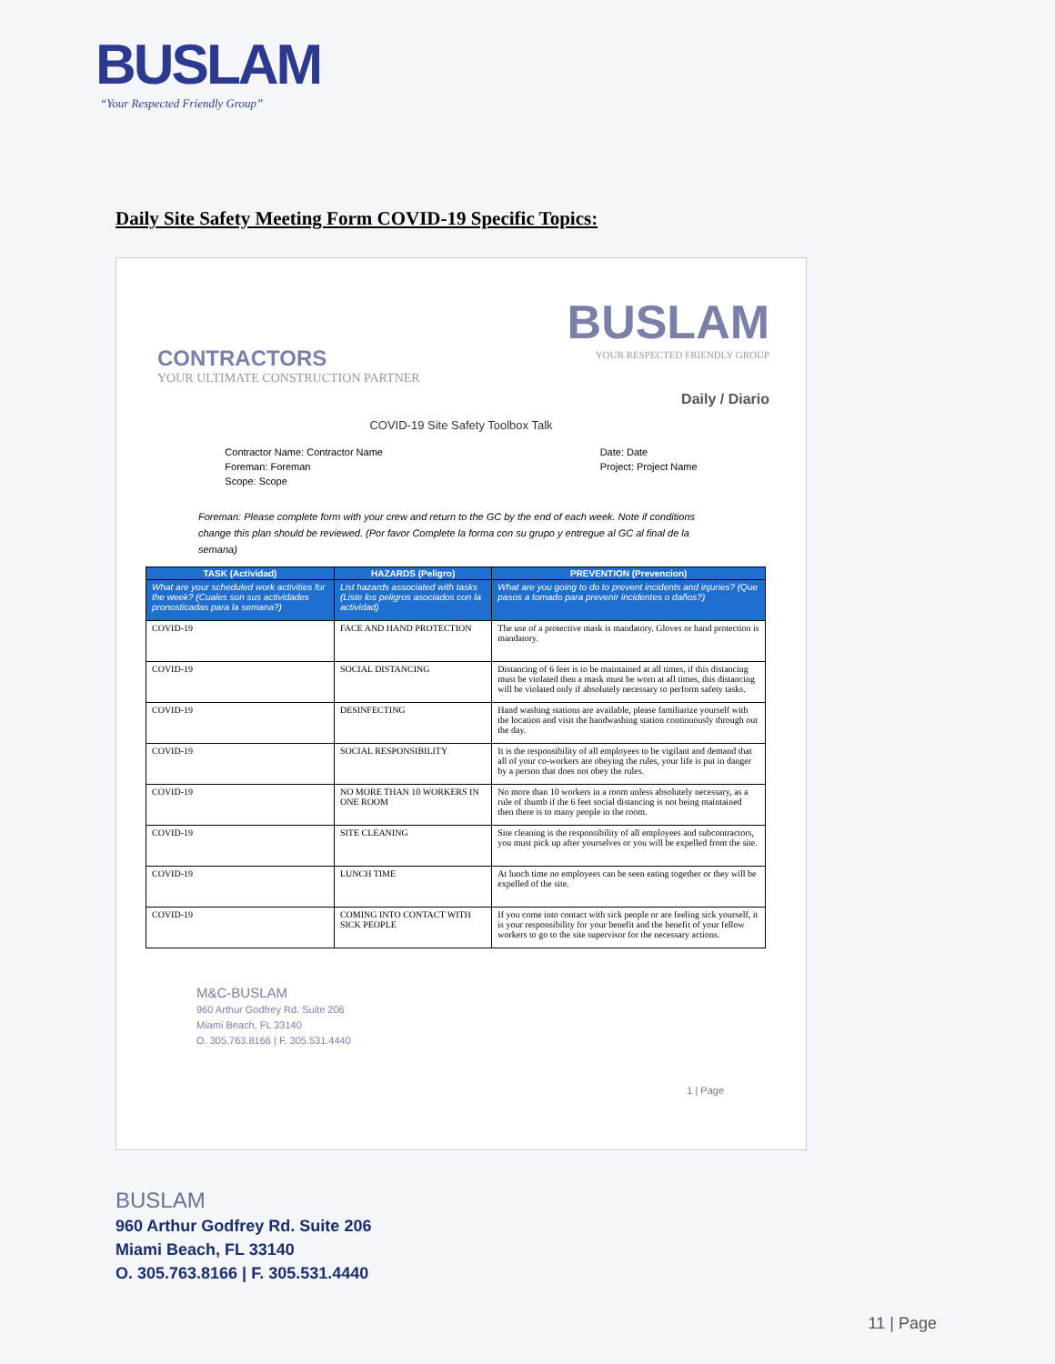BUSLAM
“Your Respected Friendly Group”
Daily Site Safety Meeting Form COVID-19 Specific Topics:
CONTRACTORS
YOUR ULTIMATE CONSTRUCTION PARTNER
BUSLAM
YOUR RESPECTED FRIENDLY GROUP
Daily / Diario
COVID-19 Site Safety Toolbox Talk
Contractor Name: Contractor Name
Foreman: Foreman
Scope: Scope
Date: Date
Project: Project Name
Foreman: Please complete form with your crew and return to the GC by the end of each week. Note if conditions change this plan should be reviewed. (Por favor Complete la forma con su grupo y entregue al GC al final de la semana)
| TASK (Actividad) | HAZARDS (Peligro) | PREVENTION (Prevencion) |
| --- | --- | --- |
| What are your scheduled work activities for the week? (Cuales son sus actividades pronosticadas para la semana?) | List hazards associated with tasks (Liste los peligros asociados con la actividad) | What are you going to do to prevent incidents and injuries? (Que pasos a tomado para prevenir incidentes o daños?) |
| COVID-19 | FACE AND HAND PROTECTION | The use of a protective mask is mandatory. Gloves or hand protection is mandatory. |
| COVID-19 | SOCIAL DISTANCING | Distancing of 6 feet is to be maintained at all times, if this distancing must be violated then a mask must be worn at all times, this distancing will be violated only if absolutely necessary to perform safety tasks. |
| COVID-19 | DESINFECTING | Hand washing stations are available, please familiarize yourself with the location and visit the handwashing station continuously through out the day. |
| COVID-19 | SOCIAL RESPONSIBILITY | It is the responsibility of all employees to be vigilant and demand that all of your co-workers are obeying the rules, your life is put in danger by a person that does not obey the rules. |
| COVID-19 | NO MORE THAN 10 WORKERS IN ONE ROOM | No more than 10 workers in a room unless absolutely necessary, as a rule of thumb if the 6 feet social distancing is not being maintained then there is to many people in the room. |
| COVID-19 | SITE CLEANING | Site cleaning is the responsibility of all employees and subcontractors, you must pick up after yourselves or you will be expelled from the site. |
| COVID-19 | LUNCH TIME | At lunch time no employees can be seen eating together or they will be expelled of the site. |
| COVID-19 | COMING INTO CONTACT WITH SICK PEOPLE | If you come into contact with sick people or are feeling sick yourself, it is your responsibility for your benefit and the benefit of your fellow workers to go to the site supervisor for the necessary actions. |
M&C-BUSLAM
960 Arthur Godfrey Rd. Suite 206
Miami Beach, FL 33140
O. 305.763.8166 | F. 305.531.4440
1 | Page
BUSLAM
960 Arthur Godfrey Rd. Suite 206
Miami Beach, FL 33140
O. 305.763.8166 | F. 305.531.4440
11 | Page